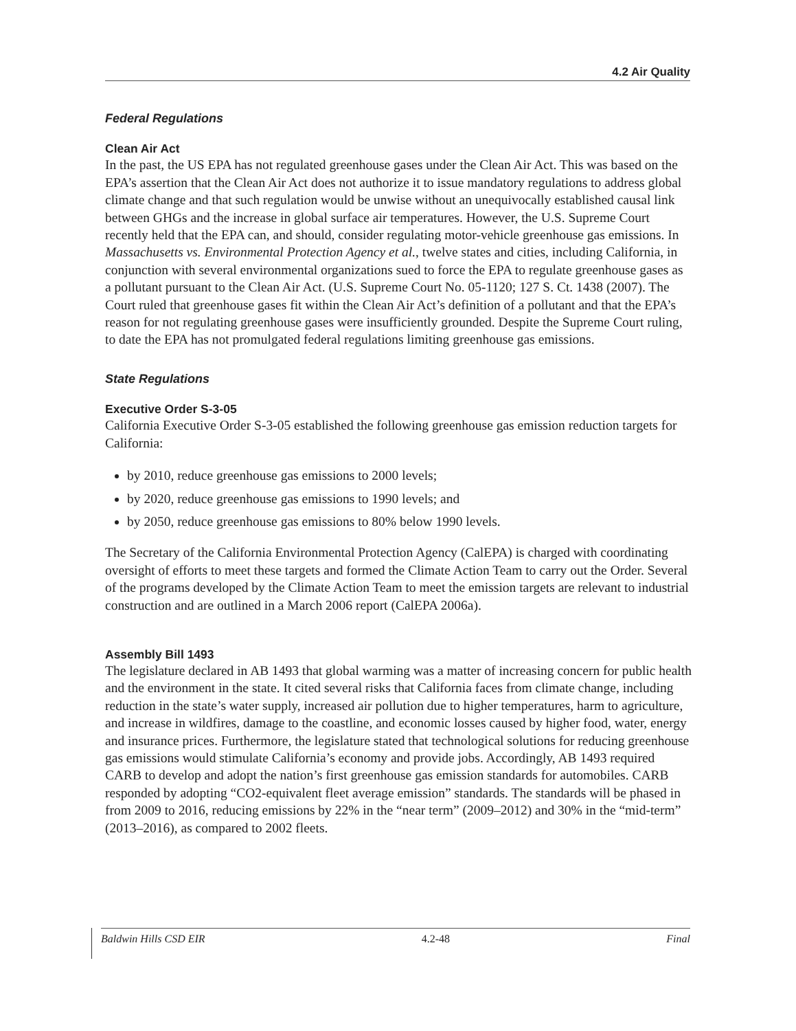4.2 Air Quality
Federal Regulations
Clean Air Act
In the past, the US EPA has not regulated greenhouse gases under the Clean Air Act. This was based on the EPA’s assertion that the Clean Air Act does not authorize it to issue mandatory regulations to address global climate change and that such regulation would be unwise without an unequivocally established causal link between GHGs and the increase in global surface air temperatures. However, the U.S. Supreme Court recently held that the EPA can, and should, consider regulating motor-vehicle greenhouse gas emissions. In Massachusetts vs. Environmental Protection Agency et al., twelve states and cities, including California, in conjunction with several environmental organizations sued to force the EPA to regulate greenhouse gases as a pollutant pursuant to the Clean Air Act. (U.S. Supreme Court No. 05-1120; 127 S. Ct. 1438 (2007). The Court ruled that greenhouse gases fit within the Clean Air Act’s definition of a pollutant and that the EPA’s reason for not regulating greenhouse gases were insufficiently grounded. Despite the Supreme Court ruling, to date the EPA has not promulgated federal regulations limiting greenhouse gas emissions.
State Regulations
Executive Order S-3-05
California Executive Order S-3-05 established the following greenhouse gas emission reduction targets for California:
by 2010, reduce greenhouse gas emissions to 2000 levels;
by 2020, reduce greenhouse gas emissions to 1990 levels; and
by 2050, reduce greenhouse gas emissions to 80% below 1990 levels.
The Secretary of the California Environmental Protection Agency (CalEPA) is charged with coordinating oversight of efforts to meet these targets and formed the Climate Action Team to carry out the Order. Several of the programs developed by the Climate Action Team to meet the emission targets are relevant to industrial construction and are outlined in a March 2006 report (CalEPA 2006a).
Assembly Bill 1493
The legislature declared in AB 1493 that global warming was a matter of increasing concern for public health and the environment in the state. It cited several risks that California faces from climate change, including reduction in the state’s water supply, increased air pollution due to higher temperatures, harm to agriculture, and increase in wildfires, damage to the coastline, and economic losses caused by higher food, water, energy and insurance prices. Furthermore, the legislature stated that technological solutions for reducing greenhouse gas emissions would stimulate California’s economy and provide jobs. Accordingly, AB 1493 required CARB to develop and adopt the nation’s first greenhouse gas emission standards for automobiles. CARB responded by adopting “CO2-equivalent fleet average emission” standards. The standards will be phased in from 2009 to 2016, reducing emissions by 22% in the “near term” (2009–2012) and 30% in the “mid-term” (2013–2016), as compared to 2002 fleets.
Baldwin Hills CSD EIR 4.2-48 Final